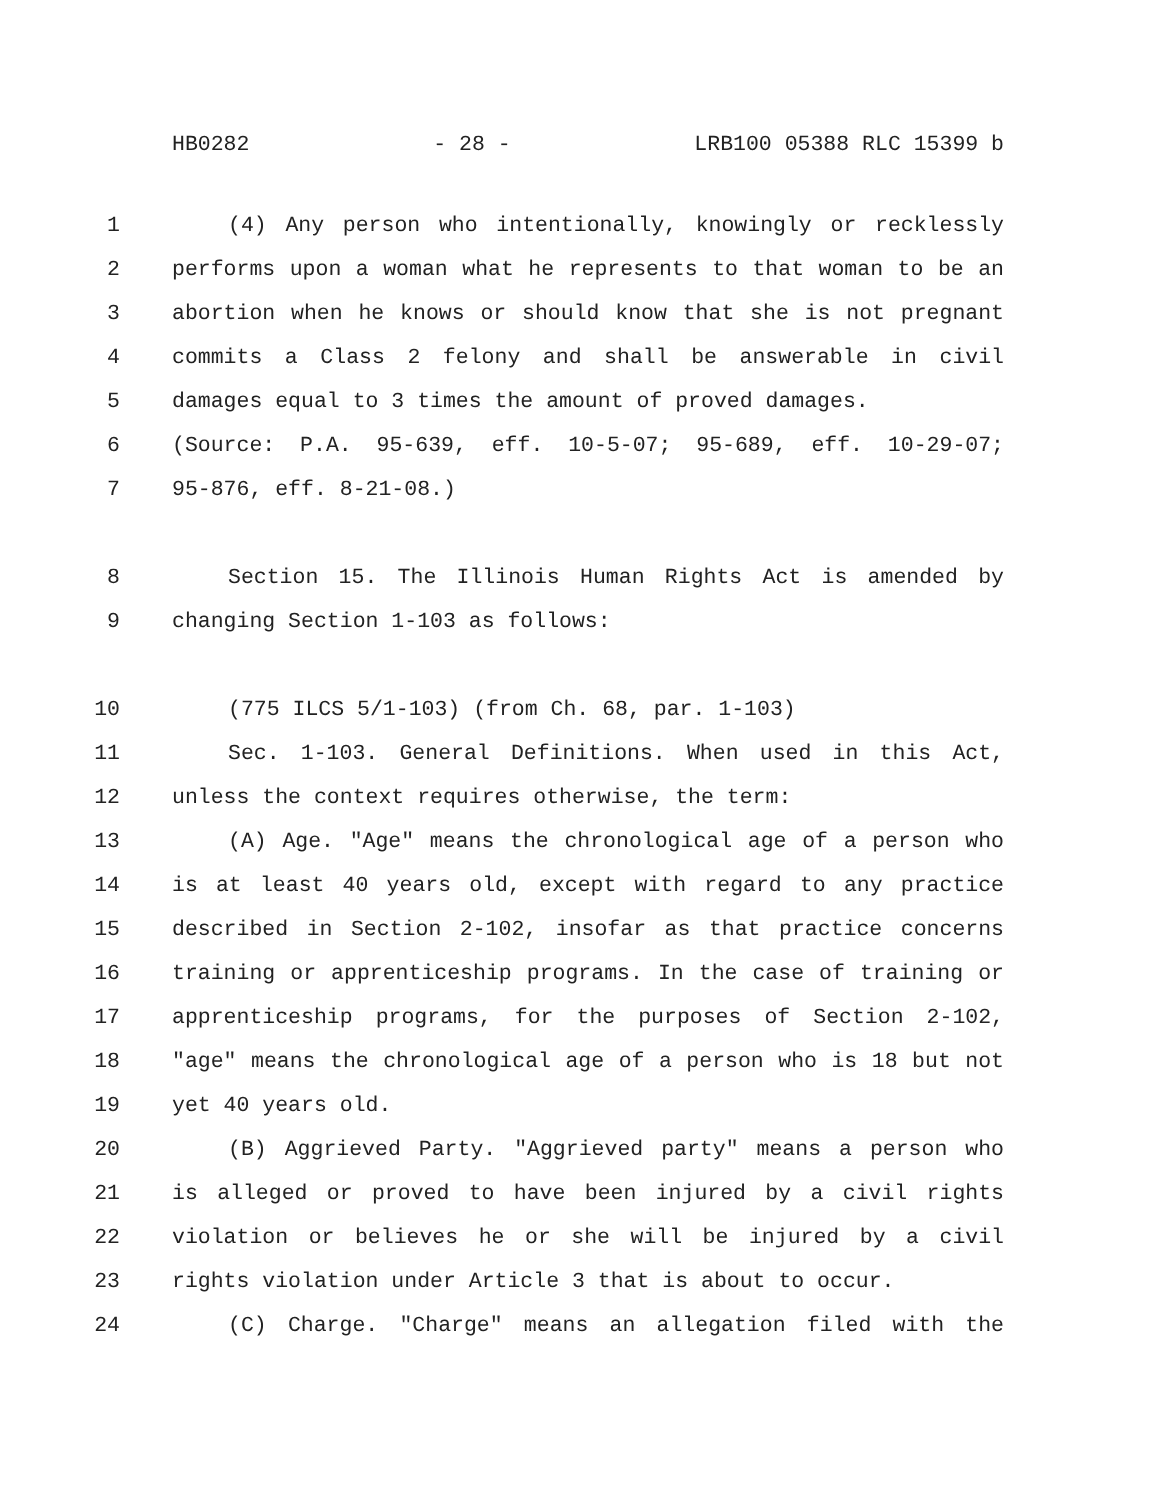HB0282 - 28 - LRB100 05388 RLC 15399 b
1 (4) Any person who intentionally, knowingly or recklessly
2 performs upon a woman what he represents to that woman to be an
3 abortion when he knows or should know that she is not pregnant
4 commits a Class 2 felony and shall be answerable in civil
5 damages equal to 3 times the amount of proved damages.
6 (Source: P.A. 95-639, eff. 10-5-07; 95-689, eff. 10-29-07;
7 95-876, eff. 8-21-08.)
8 Section 15. The Illinois Human Rights Act is amended by
9 changing Section 1-103 as follows:
10 (775 ILCS 5/1-103) (from Ch. 68, par. 1-103)
11 Sec. 1-103. General Definitions. When used in this Act,
12 unless the context requires otherwise, the term:
13 (A) Age. "Age" means the chronological age of a person who
14 is at least 40 years old, except with regard to any practice
15 described in Section 2-102, insofar as that practice concerns
16 training or apprenticeship programs. In the case of training or
17 apprenticeship programs, for the purposes of Section 2-102,
18 "age" means the chronological age of a person who is 18 but not
19 yet 40 years old.
20 (B) Aggrieved Party. "Aggrieved party" means a person who
21 is alleged or proved to have been injured by a civil rights
22 violation or believes he or she will be injured by a civil
23 rights violation under Article 3 that is about to occur.
24 (C) Charge. "Charge" means an allegation filed with the